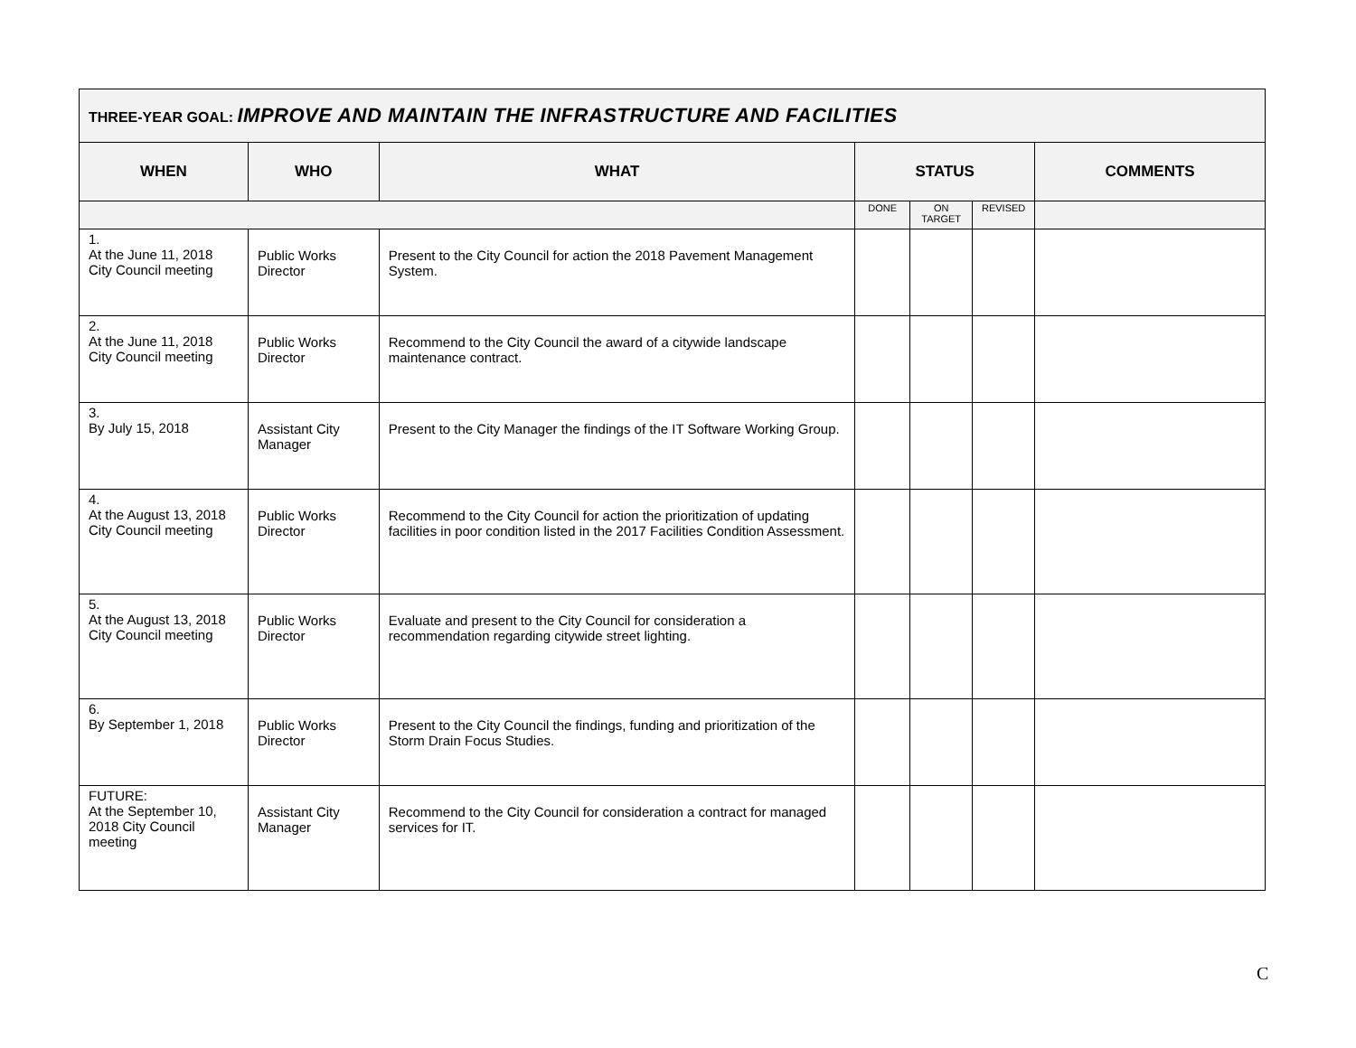| THREE-YEAR GOAL: IMPROVE AND MAINTAIN THE INFRASTRUCTURE AND FACILITIES | | | | | | |
| --- | --- | --- | --- | --- | --- | --- |
| WHEN | WHO | WHAT | STATUS | | | COMMENTS |
| | | | DONE | ON TARGET | REVISED | |
| 1. At the June 11, 2018 City Council meeting | Public Works Director | Present to the City Council for action the 2018 Pavement Management System. | | | | |
| 2. At the June 11, 2018 City Council meeting | Public Works Director | Recommend to the City Council the award of a citywide landscape maintenance contract. | | | | |
| 3. By July 15, 2018 | Assistant City Manager | Present to the City Manager the findings of the IT Software Working Group. | | | | |
| 4. At the August 13, 2018 City Council meeting | Public Works Director | Recommend to the City Council for action the prioritization of updating facilities in poor condition listed in the 2017 Facilities Condition Assessment. | | | | |
| 5. At the August 13, 2018 City Council meeting | Public Works Director | Evaluate and present to the City Council for consideration a recommendation regarding citywide street lighting. | | | | |
| 6. By September 1, 2018 | Public Works Director | Present to the City Council the findings, funding and prioritization of the Storm Drain Focus Studies. | | | | |
| FUTURE: At the September 10, 2018 City Council meeting | Assistant City Manager | Recommend to the City Council for consideration a contract for managed services for IT. | | | | |
C